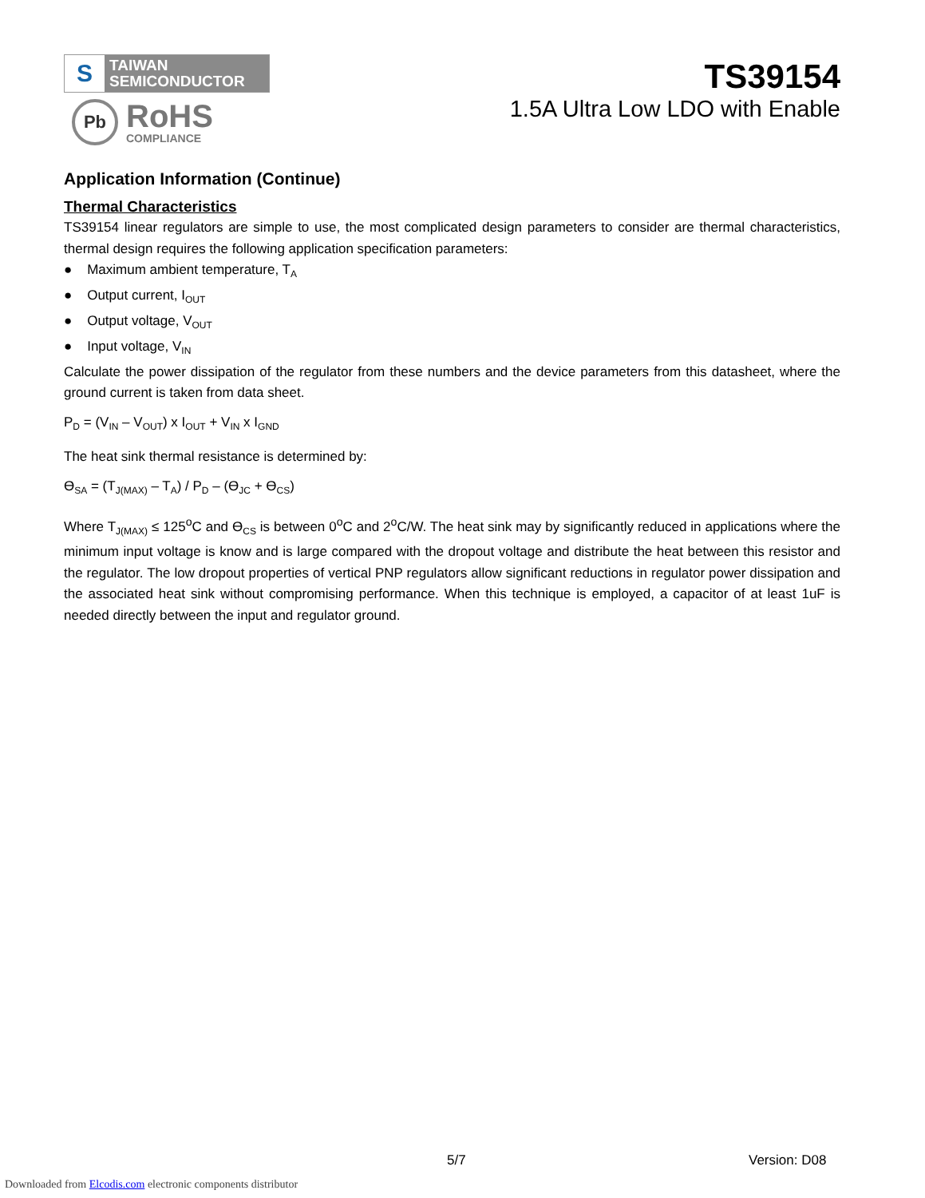S
TAIWAN
SEMICONDUCTOR
Pb
RoHS
COMPLIANCE
TS39154
1.5A Ultra Low LDO with Enable
Application Information (Continue)
Thermal Characteristics
TS39154 linear regulators are simple to use, the most complicated design parameters to consider are thermal characteristics, thermal design requires the following application specification parameters:
● Maximum ambient temperature, T<sub>A</sub>
● Output current, I<sub>OUT</sub>
● Output voltage, V<sub>OUT</sub>
● Input voltage, V<sub>IN</sub>
Calculate the power dissipation of the regulator from these numbers and the device parameters from this datasheet, where the ground current is taken from data sheet.
P<sub>D</sub> = (V<sub>IN</sub> – V<sub>OUT</sub>) x I<sub>OUT</sub> + V<sub>IN</sub> x I<sub>GND</sub>
The heat sink thermal resistance is determined by:
ϴ<sub>SA</sub> = (T<sub>J(MAX)</sub> – T<sub>A</sub>) / P<sub>D</sub> – (ϴ<sub>JC</sub> + ϴ<sub>CS</sub>)
Where T<sub>J(MAX)</sub> ≤ 125<sup>o</sup>C and ϴ<sub>CS</sub> is between 0<sup>o</sup>C and 2<sup>o</sup>C/W. The heat sink may by significantly reduced in applications where the minimum input voltage is know and is large compared with the dropout voltage and distribute the heat between this resistor and the regulator. The low dropout properties of vertical PNP regulators allow significant reductions in regulator power dissipation and the associated heat sink without compromising performance. When this technique is employed, a capacitor of at least 1uF is needed directly between the input and regulator ground.
5/7 Version: D08
Downloaded from Elcodis.com electronic components distributor